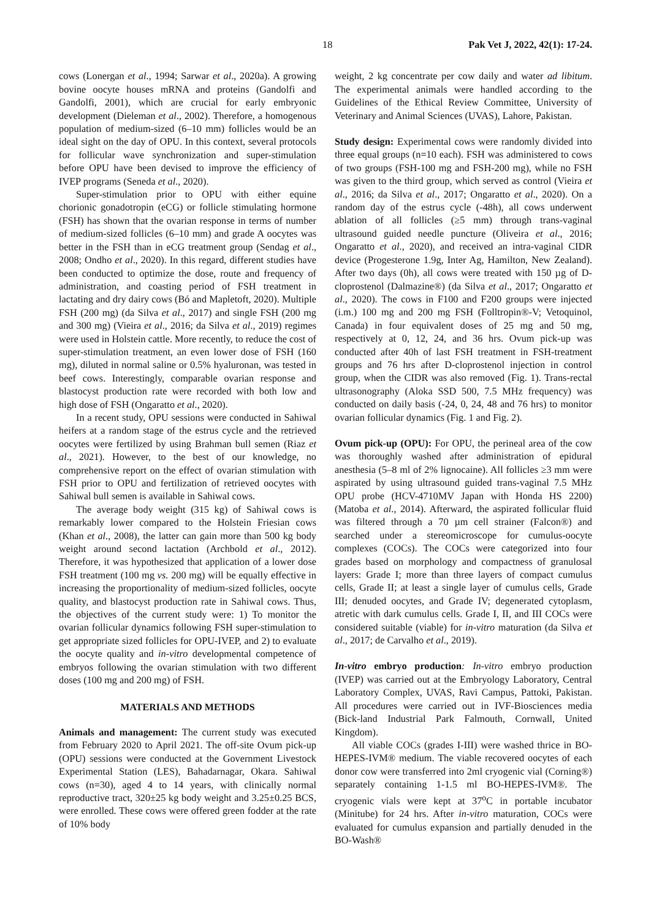18 Pak Vet J, 2022, 42(1): 17-24.
cows (Lonergan et al., 1994; Sarwar et al., 2020a). A growing bovine oocyte houses mRNA and proteins (Gandolfi and Gandolfi, 2001), which are crucial for early embryonic development (Dieleman et al., 2002). Therefore, a homogenous population of medium-sized (6–10 mm) follicles would be an ideal sight on the day of OPU. In this context, several protocols for follicular wave synchronization and super-stimulation before OPU have been devised to improve the efficiency of IVEP programs (Seneda et al., 2020).
Super-stimulation prior to OPU with either equine chorionic gonadotropin (eCG) or follicle stimulating hormone (FSH) has shown that the ovarian response in terms of number of medium-sized follicles (6–10 mm) and grade A oocytes was better in the FSH than in eCG treatment group (Sendag et al., 2008; Ondho et al., 2020). In this regard, different studies have been conducted to optimize the dose, route and frequency of administration, and coasting period of FSH treatment in lactating and dry dairy cows (Bó and Mapletoft, 2020). Multiple FSH (200 mg) (da Silva et al., 2017) and single FSH (200 mg and 300 mg) (Vieira et al., 2016; da Silva et al., 2019) regimes were used in Holstein cattle. More recently, to reduce the cost of super-stimulation treatment, an even lower dose of FSH (160 mg), diluted in normal saline or 0.5% hyaluronan, was tested in beef cows. Interestingly, comparable ovarian response and blastocyst production rate were recorded with both low and high dose of FSH (Ongaratto et al., 2020).
In a recent study, OPU sessions were conducted in Sahiwal heifers at a random stage of the estrus cycle and the retrieved oocytes were fertilized by using Brahman bull semen (Riaz et al., 2021). However, to the best of our knowledge, no comprehensive report on the effect of ovarian stimulation with FSH prior to OPU and fertilization of retrieved oocytes with Sahiwal bull semen is available in Sahiwal cows.
The average body weight (315 kg) of Sahiwal cows is remarkably lower compared to the Holstein Friesian cows (Khan et al., 2008), the latter can gain more than 500 kg body weight around second lactation (Archbold et al., 2012). Therefore, it was hypothesized that application of a lower dose FSH treatment (100 mg vs. 200 mg) will be equally effective in increasing the proportionality of medium-sized follicles, oocyte quality, and blastocyst production rate in Sahiwal cows. Thus, the objectives of the current study were: 1) To monitor the ovarian follicular dynamics following FSH super-stimulation to get appropriate sized follicles for OPU-IVEP, and 2) to evaluate the oocyte quality and in-vitro developmental competence of embryos following the ovarian stimulation with two different doses (100 mg and 200 mg) of FSH.
MATERIALS AND METHODS
Animals and management: The current study was executed from February 2020 to April 2021. The off-site Ovum pick-up (OPU) sessions were conducted at the Government Livestock Experimental Station (LES), Bahadarnagar, Okara. Sahiwal cows (n=30), aged 4 to 14 years, with clinically normal reproductive tract, 320±25 kg body weight and 3.25±0.25 BCS, were enrolled. These cows were offered green fodder at the rate of 10% body
weight, 2 kg concentrate per cow daily and water ad libitum. The experimental animals were handled according to the Guidelines of the Ethical Review Committee, University of Veterinary and Animal Sciences (UVAS), Lahore, Pakistan.
Study design: Experimental cows were randomly divided into three equal groups (n=10 each). FSH was administered to cows of two groups (FSH-100 mg and FSH-200 mg), while no FSH was given to the third group, which served as control (Vieira et al., 2016; da Silva et al., 2017; Ongaratto et al., 2020). On a random day of the estrus cycle (-48h), all cows underwent ablation of all follicles (≥5 mm) through trans-vaginal ultrasound guided needle puncture (Oliveira et al., 2016; Ongaratto et al., 2020), and received an intra-vaginal CIDR device (Progesterone 1.9g, Inter Ag, Hamilton, New Zealand). After two days (0h), all cows were treated with 150 µg of D-cloprostenol (Dalmazine®) (da Silva et al., 2017; Ongaratto et al., 2020). The cows in F100 and F200 groups were injected (i.m.) 100 mg and 200 mg FSH (Folltropin®-V; Vetoquinol, Canada) in four equivalent doses of 25 mg and 50 mg, respectively at 0, 12, 24, and 36 hrs. Ovum pick-up was conducted after 40h of last FSH treatment in FSH-treatment groups and 76 hrs after D-cloprostenol injection in control group, when the CIDR was also removed (Fig. 1). Trans-rectal ultrasonography (Aloka SSD 500, 7.5 MHz frequency) was conducted on daily basis (-24, 0, 24, 48 and 76 hrs) to monitor ovarian follicular dynamics (Fig. 1 and Fig. 2).
Ovum pick-up (OPU): For OPU, the perineal area of the cow was thoroughly washed after administration of epidural anesthesia (5–8 ml of 2% lignocaine). All follicles ≥3 mm were aspirated by using ultrasound guided trans-vaginal 7.5 MHz OPU probe (HCV-4710MV Japan with Honda HS 2200) (Matoba et al., 2014). Afterward, the aspirated follicular fluid was filtered through a 70 µm cell strainer (Falcon®) and searched under a stereomicroscope for cumulus-oocyte complexes (COCs). The COCs were categorized into four grades based on morphology and compactness of granulosal layers: Grade I; more than three layers of compact cumulus cells, Grade II; at least a single layer of cumulus cells, Grade III; denuded oocytes, and Grade IV; degenerated cytoplasm, atretic with dark cumulus cells. Grade I, II, and III COCs were considered suitable (viable) for in-vitro maturation (da Silva et al., 2017; de Carvalho et al., 2019).
In-vitro embryo production: In-vitro embryo production (IVEP) was carried out at the Embryology Laboratory, Central Laboratory Complex, UVAS, Ravi Campus, Pattoki, Pakistan. All procedures were carried out in IVF-Biosciences media (Bick-land Industrial Park Falmouth, Cornwall, United Kingdom).
All viable COCs (grades I-III) were washed thrice in BO-HEPES-IVM® medium. The viable recovered oocytes of each donor cow were transferred into 2ml cryogenic vial (Corning®) separately containing 1-1.5 ml BO-HEPES-IVM®. The cryogenic vials were kept at 37<sup>o</sup>C in portable incubator (Minitube) for 24 hrs. After in-vitro maturation, COCs were evaluated for cumulus expansion and partially denuded in the BO-Wash®